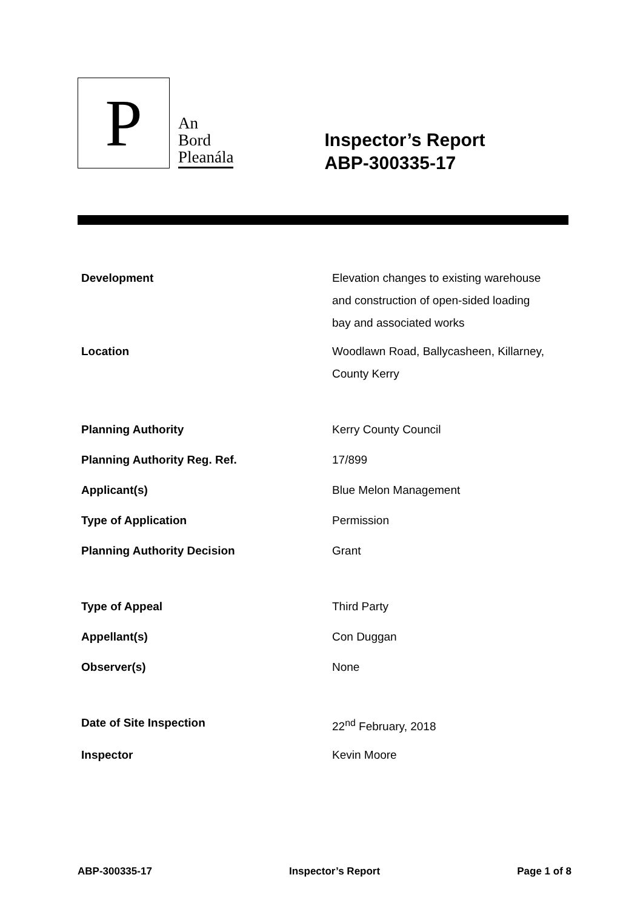P
An
Bord
Pleanála
Inspector’s Report
ABP-300335-17
| Development | Elevation changes to existing warehouse and construction of open-sided loading bay and associated works |
| Location | Woodlawn Road, Ballycasheen, Killarney, County Kerry |
| Planning Authority | Kerry County Council |
| Planning Authority Reg. Ref. | 17/899 |
| Applicant(s) | Blue Melon Management |
| Type of Application | Permission |
| Planning Authority Decision | Grant |
| Type of Appeal | Third Party |
| Appellant(s) | Con Duggan |
| Observer(s) | None |
| Date of Site Inspection | 22<sup>nd</sup> February, 2018 |
| Inspector | Kevin Moore |
ABP-300335-17 Inspector’s Report Page 1 of 8